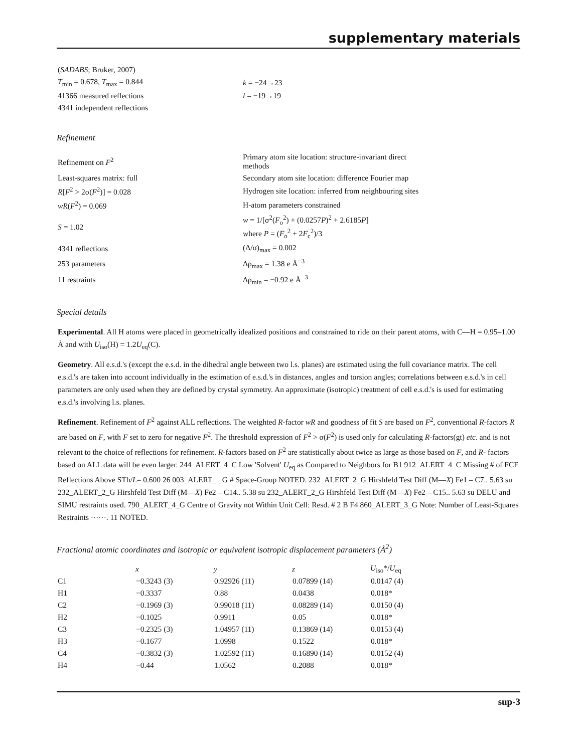supplementary materials
| ( SADABS ; Bruker, 2007) | |
| T<sub>min</sub> = 0.678, T<sub>max</sub> = 0.844 | k = −24→23 |
| 41366 measured reflections | l = −19→19 |
| 4341 independent reflections | |
Refinement
| Refinement on F<sup>2</sup> | Primary atom site location: structure-invariant direct methods |
| Least-squares matrix: full | Secondary atom site location: difference Fourier map |
| R [ F<sup>2</sup> > 2σ( F<sup>2</sup>)] = 0.028 | Hydrogen site location: inferred from neighbouring sites |
| wR ( F<sup>2</sup>) = 0.069 | H-atom parameters constrained |
| S = 1.02 | w = 1/[σ<sup>2</sup>( F<sub>o</sub><sup>2</sup>) + (0.0257 P )<sup>2</sup> + 2.6185 P ] where P = ( F<sub>o</sub><sup>2</sup> + 2 F<sub>c</sub><sup>2</sup>)/3 |
| 4341 reflections | (Δ/σ)<sub>max</sub> = 0.002 |
| 253 parameters | Δρ<sub>max</sub> = 1.38 e Å<sup>−3</sup> |
| 11 restraints | Δρ<sub>min</sub> = −0.92 e Å<sup>−3</sup> |
Special details
Experimental. All H atoms were placed in geometrically idealized positions and constrained to ride on their parent atoms, with C—H = 0.95–1.00 Å and with U<sub>iso</sub>(H) = 1.2U<sub>eq</sub>(C).
Geometry. All e.s.d.'s (except the e.s.d. in the dihedral angle between two l.s. planes) are estimated using the full covariance matrix. The cell e.s.d.'s are taken into account individually in the estimation of e.s.d.'s in distances, angles and torsion angles; correlations between e.s.d.'s in cell parameters are only used when they are defined by crystal symmetry. An approximate (isotropic) treatment of cell e.s.d.'s is used for estimating e.s.d.'s involving l.s. planes.
Refinement. Refinement of F<sup>2</sup> against ALL reflections. The weighted R-factor wR and goodness of fit S are based on F<sup>2</sup>, conventional R-factors R are based on F, with F set to zero for negative F<sup>2</sup>. The threshold expression of F<sup>2</sup> > σ(F<sup>2</sup>) is used only for calculating R-factors(gt) etc. and is not relevant to the choice of reflections for refinement. R-factors based on F<sup>2</sup> are statistically about twice as large as those based on F, and R- factors based on ALL data will be even larger. 244_ALERT_4_C Low 'Solvent' U<sub>eq</sub> as Compared to Neighbors for B1 912_ALERT_4_C Missing # of FCF Reflections Above STh/L= 0.600 26 003_ALERT_ _G # Space-Group NOTED. 232_ALERT_2_G Hirshfeld Test Diff (M—X) Fe1 – C7.. 5.63 su 232_ALERT_2_G Hirshfeld Test Diff (M—X) Fe2 – C14.. 5.38 su 232_ALERT_2_G Hirshfeld Test Diff (M—X) Fe2 – C15.. 5.63 su DELU and SIMU restraints used. 790_ALERT_4_G Centre of Gravity not Within Unit Cell: Resd. # 2 B F4 860_ALERT_3_G Note: Number of Least-Squares Restraints ······. 11 NOTED.
Fractional atomic coordinates and isotropic or equivalent isotropic displacement parameters (Å<sup>2</sup>)
| | x | y | z | U<sub>iso</sub>*/ U<sub>eq</sub> |
| --- | --- | --- | --- | --- |
| C1 | −0.3243 (3) | 0.92926 (11) | 0.07899 (14) | 0.0147 (4) |
| H1 | −0.3337 | 0.88 | 0.0438 | 0.018* |
| C2 | −0.1969 (3) | 0.99018 (11) | 0.08289 (14) | 0.0150 (4) |
| H2 | −0.1025 | 0.9911 | 0.05 | 0.018* |
| C3 | −0.2325 (3) | 1.04957 (11) | 0.13869 (14) | 0.0153 (4) |
| H3 | −0.1677 | 1.0998 | 0.1522 | 0.018* |
| C4 | −0.3832 (3) | 1.02592 (11) | 0.16890 (14) | 0.0152 (4) |
| H4 | −0.44 | 1.0562 | 0.2088 | 0.018* |
sup-3